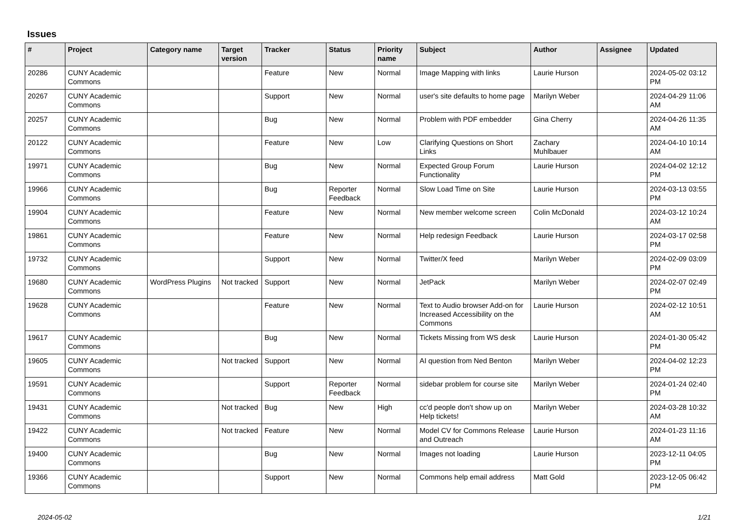Issues
| # | Project | Category name | Target version | Tracker | Status | Priority name | Subject | Author | Assignee | Updated |
| --- | --- | --- | --- | --- | --- | --- | --- | --- | --- | --- |
| 20286 | CUNY Academic Commons | | | Feature | New | Normal | Image Mapping with links | Laurie Hurson | | 2024-05-02 03:12 PM |
| 20267 | CUNY Academic Commons | | | Support | New | Normal | user's site defaults to home page | Marilyn Weber | | 2024-04-29 11:06 AM |
| 20257 | CUNY Academic Commons | | | Bug | New | Normal | Problem with PDF embedder | Gina Cherry | | 2024-04-26 11:35 AM |
| 20122 | CUNY Academic Commons | | | Feature | New | Low | Clarifying Questions on Short Links | Zachary Muhlbauer | | 2024-04-10 10:14 AM |
| 19971 | CUNY Academic Commons | | | Bug | New | Normal | Expected Group Forum Functionality | Laurie Hurson | | 2024-04-02 12:12 PM |
| 19966 | CUNY Academic Commons | | | Bug | Reporter Feedback | Normal | Slow Load Time on Site | Laurie Hurson | | 2024-03-13 03:55 PM |
| 19904 | CUNY Academic Commons | | | Feature | New | Normal | New member welcome screen | Colin McDonald | | 2024-03-12 10:24 AM |
| 19861 | CUNY Academic Commons | | | Feature | New | Normal | Help redesign Feedback | Laurie Hurson | | 2024-03-17 02:58 PM |
| 19732 | CUNY Academic Commons | | | Support | New | Normal | Twitter/X feed | Marilyn Weber | | 2024-02-09 03:09 PM |
| 19680 | CUNY Academic Commons | WordPress Plugins | Not tracked | Support | New | Normal | JetPack | Marilyn Weber | | 2024-02-07 02:49 PM |
| 19628 | CUNY Academic Commons | | | Feature | New | Normal | Text to Audio browser Add-on for Increased Accessibility on the Commons | Laurie Hurson | | 2024-02-12 10:51 AM |
| 19617 | CUNY Academic Commons | | | Bug | New | Normal | Tickets Missing from WS desk | Laurie Hurson | | 2024-01-30 05:42 PM |
| 19605 | CUNY Academic Commons | | Not tracked | Support | New | Normal | AI question from Ned Benton | Marilyn Weber | | 2024-04-02 12:23 PM |
| 19591 | CUNY Academic Commons | | | Support | Reporter Feedback | Normal | sidebar problem for course site | Marilyn Weber | | 2024-01-24 02:40 PM |
| 19431 | CUNY Academic Commons | | Not tracked | Bug | New | High | cc'd people don't show up on Help tickets! | Marilyn Weber | | 2024-03-28 10:32 AM |
| 19422 | CUNY Academic Commons | | Not tracked | Feature | New | Normal | Model CV for Commons Release and Outreach | Laurie Hurson | | 2024-01-23 11:16 AM |
| 19400 | CUNY Academic Commons | | | Bug | New | Normal | Images not loading | Laurie Hurson | | 2023-12-11 04:05 PM |
| 19366 | CUNY Academic Commons | | | Support | New | Normal | Commons help email address | Matt Gold | | 2023-12-05 06:42 PM |
2024-05-02 1/21